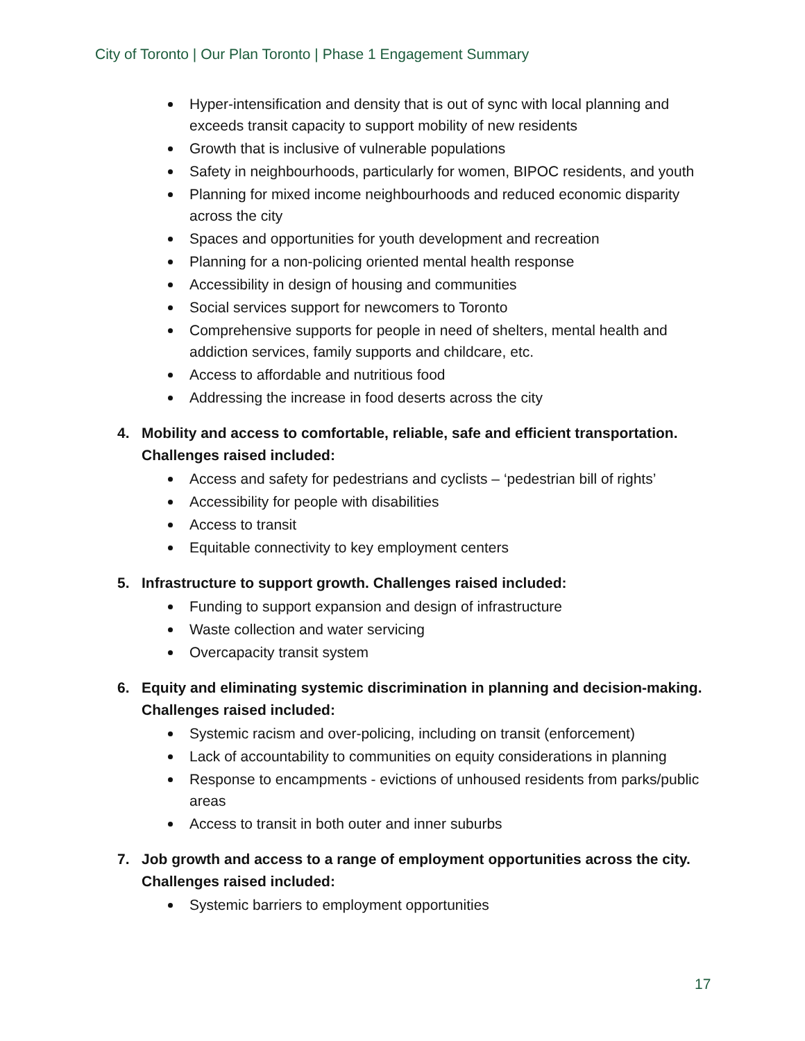City of Toronto | Our Plan Toronto | Phase 1 Engagement Summary
Hyper-intensification and density that is out of sync with local planning and exceeds transit capacity to support mobility of new residents
Growth that is inclusive of vulnerable populations
Safety in neighbourhoods, particularly for women, BIPOC residents, and youth
Planning for mixed income neighbourhoods and reduced economic disparity across the city
Spaces and opportunities for youth development and recreation
Planning for a non-policing oriented mental health response
Accessibility in design of housing and communities
Social services support for newcomers to Toronto
Comprehensive supports for people in need of shelters, mental health and addiction services, family supports and childcare, etc.
Access to affordable and nutritious food
Addressing the increase in food deserts across the city
4. Mobility and access to comfortable, reliable, safe and efficient transportation. Challenges raised included:
Access and safety for pedestrians and cyclists – ‘pedestrian bill of rights’
Accessibility for people with disabilities
Access to transit
Equitable connectivity to key employment centers
5. Infrastructure to support growth. Challenges raised included:
Funding to support expansion and design of infrastructure
Waste collection and water servicing
Overcapacity transit system
6. Equity and eliminating systemic discrimination in planning and decision-making. Challenges raised included:
Systemic racism and over-policing, including on transit (enforcement)
Lack of accountability to communities on equity considerations in planning
Response to encampments - evictions of unhoused residents from parks/public areas
Access to transit in both outer and inner suburbs
7. Job growth and access to a range of employment opportunities across the city. Challenges raised included:
Systemic barriers to employment opportunities
17